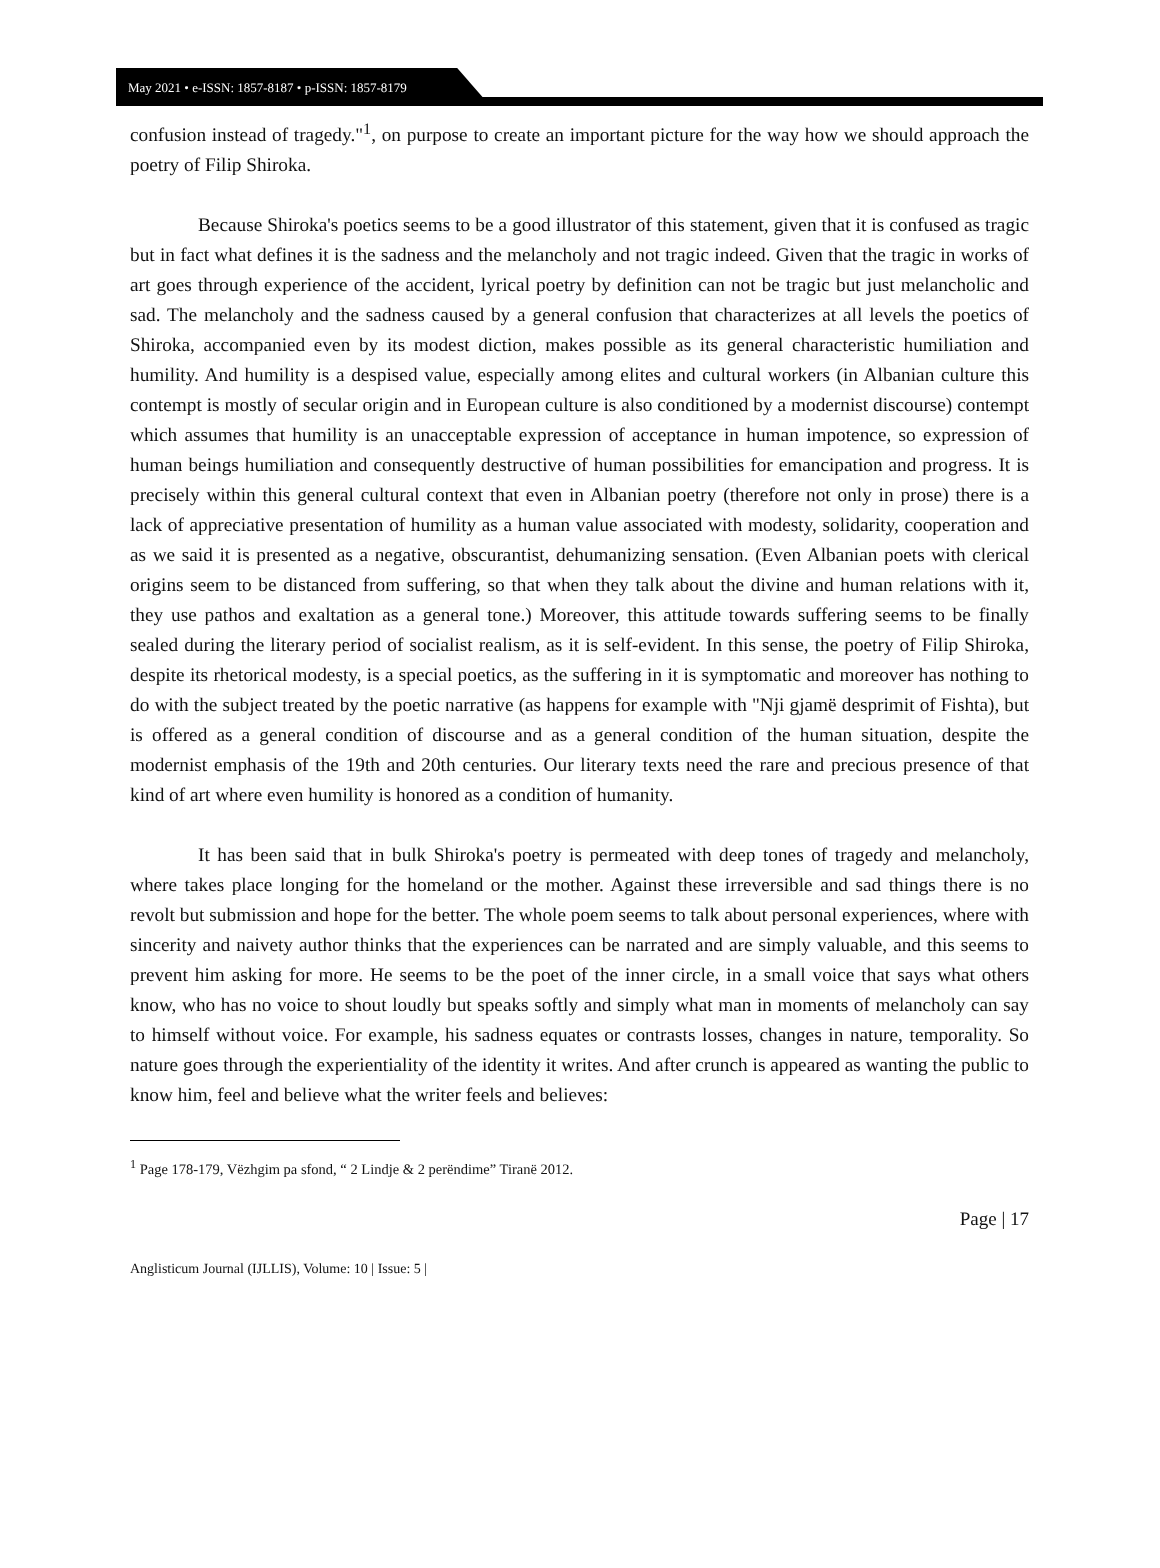May 2021 • e-ISSN: 1857-8187 • p-ISSN: 1857-8179
confusion instead of tragedy."<sup>1</sup>, on purpose to create an important picture for the way how we should approach the poetry of Filip Shiroka.
Because Shiroka's poetics seems to be a good illustrator of this statement, given that it is confused as tragic but in fact what defines it is the sadness and the melancholy and not tragic indeed. Given that the tragic in works of art goes through experience of the accident, lyrical poetry by definition can not be tragic but just melancholic and sad. The melancholy and the sadness caused by a general confusion that characterizes at all levels the poetics of Shiroka, accompanied even by its modest diction, makes possible as its general characteristic humiliation and humility. And humility is a despised value, especially among elites and cultural workers (in Albanian culture this contempt is mostly of secular origin and in European culture is also conditioned by a modernist discourse) contempt which assumes that humility is an unacceptable expression of acceptance in human impotence, so expression of human beings humiliation and consequently destructive of human possibilities for emancipation and progress. It is precisely within this general cultural context that even in Albanian poetry (therefore not only in prose) there is a lack of appreciative presentation of humility as a human value associated with modesty, solidarity, cooperation and as we said it is presented as a negative, obscurantist, dehumanizing sensation. (Even Albanian poets with clerical origins seem to be distanced from suffering, so that when they talk about the divine and human relations with it, they use pathos and exaltation as a general tone.) Moreover, this attitude towards suffering seems to be finally sealed during the literary period of socialist realism, as it is self-evident. In this sense, the poetry of Filip Shiroka, despite its rhetorical modesty, is a special poetics, as the suffering in it is symptomatic and moreover has nothing to do with the subject treated by the poetic narrative (as happens for example with "Nji gjamë desprimit of Fishta), but is offered as a general condition of discourse and as a general condition of the human situation, despite the modernist emphasis of the 19th and 20th centuries. Our literary texts need the rare and precious presence of that kind of art where even humility is honored as a condition of humanity.
It has been said that in bulk Shiroka's poetry is permeated with deep tones of tragedy and melancholy, where takes place longing for the homeland or the mother. Against these irreversible and sad things there is no revolt but submission and hope for the better. The whole poem seems to talk about personal experiences, where with sincerity and naivety author thinks that the experiences can be narrated and are simply valuable, and this seems to prevent him asking for more. He seems to be the poet of the inner circle, in a small voice that says what others know, who has no voice to shout loudly but speaks softly and simply what man in moments of melancholy can say to himself without voice. For example, his sadness equates or contrasts losses, changes in nature, temporality. So nature goes through the experientiality of the identity it writes. And after crunch is appeared as wanting the public to know him, feel and believe what the writer feels and believes:
<sup>1</sup> Page 178-179, Vëzhgim pa sfond, “ 2 Lindje & 2 perëndime” Tiranë 2012.
Page | 17
Anglisticum Journal (IJLLIS), Volume: 10 | Issue: 5 |